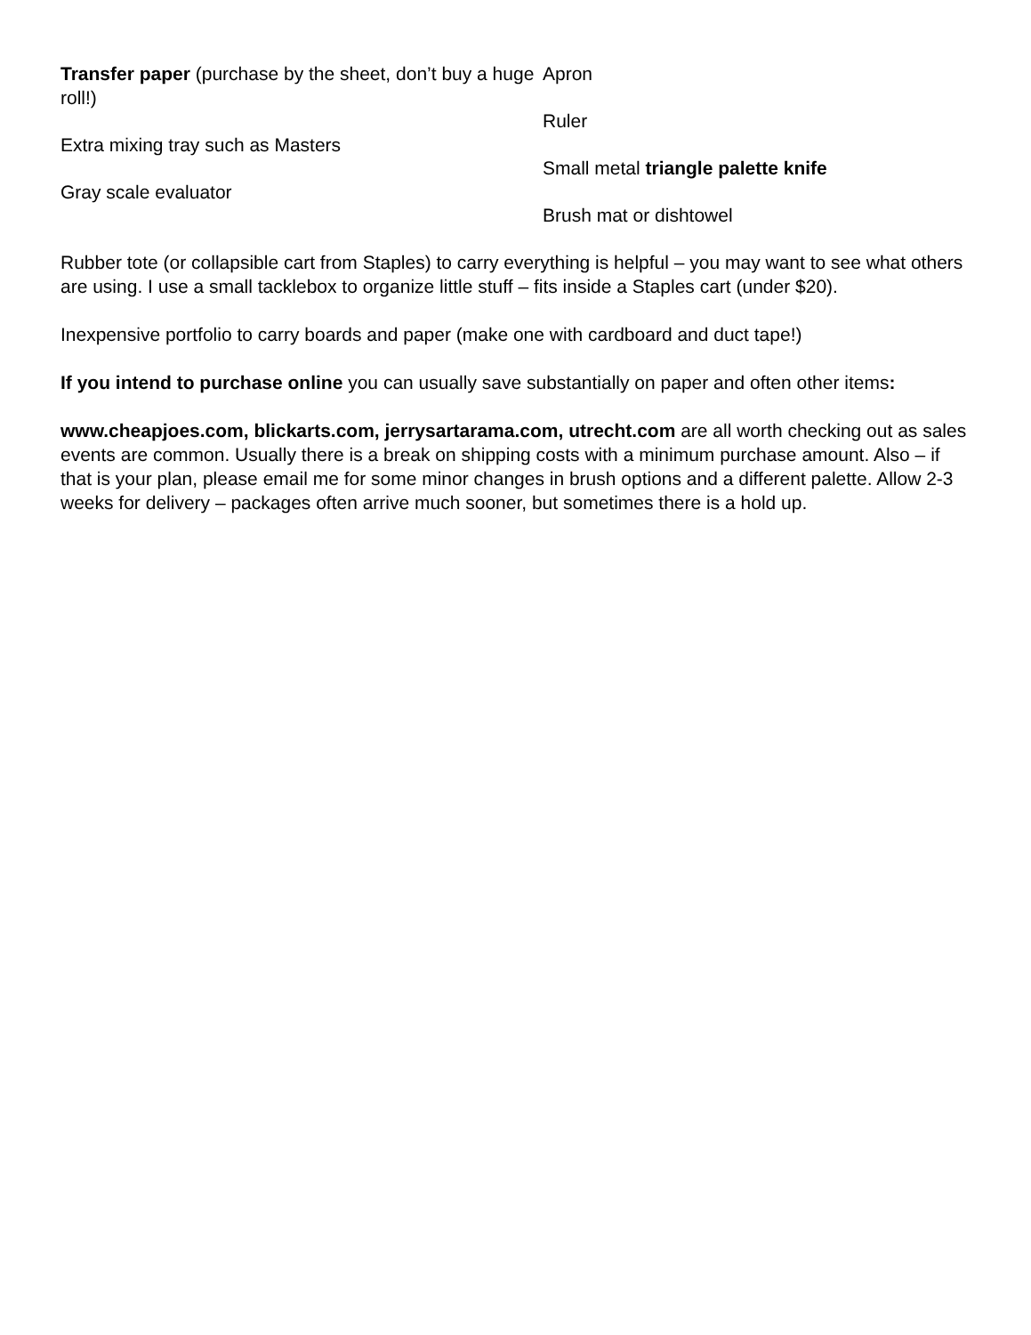Transfer paper (purchase by the sheet, don’t buy a huge roll!)
Extra mixing tray such as Masters
Gray scale evaluator
Apron
Ruler
Small metal triangle palette knife
Brush mat or dishtowel
Rubber tote (or collapsible cart from Staples) to carry everything is helpful – you may want to see what others are using. I use a small tacklebox to organize little stuff – fits inside a Staples cart (under $20).
Inexpensive portfolio to carry boards and paper (make one with cardboard and duct tape!)
If you intend to purchase online you can usually save substantially on paper and often other items:
www.cheapjoes.com, blickarts.com, jerrysartarama.com, utrecht.com are all worth checking out as sales events are common. Usually there is a break on shipping costs with a minimum purchase amount. Also – if that is your plan, please email me for some minor changes in brush options and a different palette. Allow 2-3 weeks for delivery – packages often arrive much sooner, but sometimes there is a hold up.